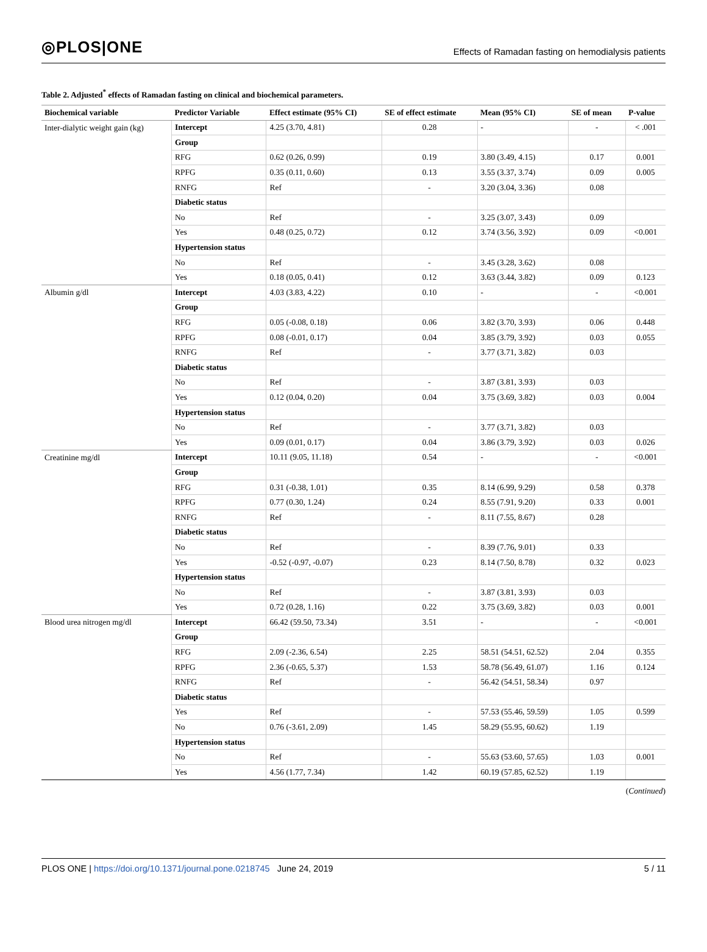◎PLOS|ONE
Effects of Ramadan fasting on hemodialysis patients
Table 2. Adjusted<sup>*</sup> effects of Ramadan fasting on clinical and biochemical parameters.
| Biochemical variable | Predictor Variable | Effect estimate (95% CI) | SE of effect estimate | Mean (95% CI) | SE of mean | P-value |
| --- | --- | --- | --- | --- | --- | --- |
| Inter-dialytic weight gain (kg) | Intercept | 4.25 (3.70, 4.81) | 0.28 | - | - | < .001 |
| | Group | | | | | |
| | RFG | 0.62 (0.26, 0.99) | 0.19 | 3.80 (3.49, 4.15) | 0.17 | 0.001 |
| | RPFG | 0.35 (0.11, 0.60) | 0.13 | 3.55 (3.37, 3.74) | 0.09 | 0.005 |
| | RNFG | Ref | - | 3.20 (3.04, 3.36) | 0.08 | |
| | Diabetic status | | | | | |
| | No | Ref | - | 3.25 (3.07, 3.43) | 0.09 | |
| | Yes | 0.48 (0.25, 0.72) | 0.12 | 3.74 (3.56, 3.92) | 0.09 | <0.001 |
| | Hypertension status | | | | | |
| | No | Ref | - | 3.45 (3.28, 3.62) | 0.08 | |
| | Yes | 0.18 (0.05, 0.41) | 0.12 | 3.63 (3.44, 3.82) | 0.09 | 0.123 |
| Albumin g/dl | Intercept | 4.03 (3.83, 4.22) | 0.10 | - | - | <0.001 |
| | Group | | | | | |
| | RFG | 0.05 (-0.08, 0.18) | 0.06 | 3.82 (3.70, 3.93) | 0.06 | 0.448 |
| | RPFG | 0.08 (-0.01, 0.17) | 0.04 | 3.85 (3.79, 3.92) | 0.03 | 0.055 |
| | RNFG | Ref | - | 3.77 (3.71, 3.82) | 0.03 | |
| | Diabetic status | | | | | |
| | No | Ref | - | 3.87 (3.81, 3.93) | 0.03 | |
| | Yes | 0.12 (0.04, 0.20) | 0.04 | 3.75 (3.69, 3.82) | 0.03 | 0.004 |
| | Hypertension status | | | | | |
| | No | Ref | - | 3.77 (3.71, 3.82) | 0.03 | |
| | Yes | 0.09 (0.01, 0.17) | 0.04 | 3.86 (3.79, 3.92) | 0.03 | 0.026 |
| Creatinine mg/dl | Intercept | 10.11 (9.05, 11.18) | 0.54 | - | - | <0.001 |
| | Group | | | | | |
| | RFG | 0.31 (-0.38, 1.01) | 0.35 | 8.14 (6.99, 9.29) | 0.58 | 0.378 |
| | RPFG | 0.77 (0.30, 1.24) | 0.24 | 8.55 (7.91, 9.20) | 0.33 | 0.001 |
| | RNFG | Ref | - | 8.11 (7.55, 8.67) | 0.28 | |
| | Diabetic status | | | | | |
| | No | Ref | - | 8.39 (7.76, 9.01) | 0.33 | |
| | Yes | -0.52 (-0.97, -0.07) | 0.23 | 8.14 (7.50, 8.78) | 0.32 | 0.023 |
| | Hypertension status | | | | | |
| | No | Ref | - | 3.87 (3.81, 3.93) | 0.03 | |
| | Yes | 0.72 (0.28, 1.16) | 0.22 | 3.75 (3.69, 3.82) | 0.03 | 0.001 |
| Blood urea nitrogen mg/dl | Intercept | 66.42 (59.50, 73.34) | 3.51 | - | - | <0.001 |
| | Group | | | | | |
| | RFG | 2.09 (-2.36, 6.54) | 2.25 | 58.51 (54.51, 62.52) | 2.04 | 0.355 |
| | RPFG | 2.36 (-0.65, 5.37) | 1.53 | 58.78 (56.49, 61.07) | 1.16 | 0.124 |
| | RNFG | Ref | - | 56.42 (54.51, 58.34) | 0.97 | |
| | Diabetic status | | | | | |
| | Yes | Ref | - | 57.53 (55.46, 59.59) | 1.05 | 0.599 |
| | No | 0.76 (-3.61, 2.09) | 1.45 | 58.29 (55.95, 60.62) | 1.19 | |
| | Hypertension status | | | | | |
| | No | Ref | - | 55.63 (53.60, 57.65) | 1.03 | 0.001 |
| | Yes | 4.56 (1.77, 7.34) | 1.42 | 60.19 (57.85, 62.52) | 1.19 | |
(Continued)
PLOS ONE | https://doi.org/10.1371/journal.pone.0218745 June 24, 2019
5 / 11